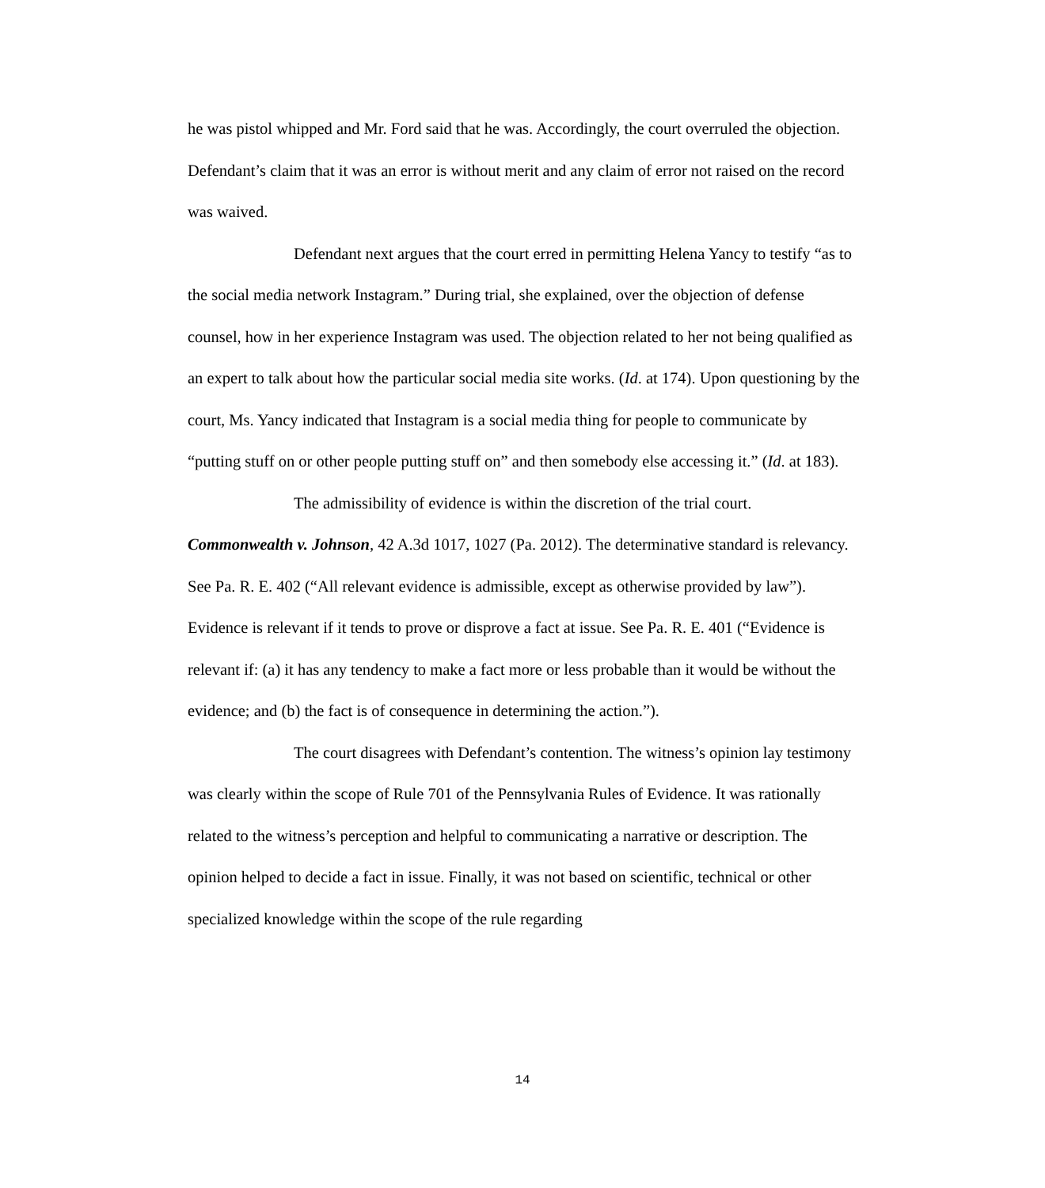he was pistol whipped and Mr. Ford said that he was. Accordingly, the court overruled the objection. Defendant’s claim that it was an error is without merit and any claim of error not raised on the record was waived.
Defendant next argues that the court erred in permitting Helena Yancy to testify “as to the social media network Instagram.” During trial, she explained, over the objection of defense counsel, how in her experience Instagram was used. The objection related to her not being qualified as an expert to talk about how the particular social media site works. (Id. at 174). Upon questioning by the court, Ms. Yancy indicated that Instagram is a social media thing for people to communicate by “putting stuff on or other people putting stuff on” and then somebody else accessing it.” (Id. at 183).
The admissibility of evidence is within the discretion of the trial court. Commonwealth v. Johnson, 42 A.3d 1017, 1027 (Pa. 2012). The determinative standard is relevancy. See Pa. R. E. 402 (“All relevant evidence is admissible, except as otherwise provided by law”). Evidence is relevant if it tends to prove or disprove a fact at issue. See Pa. R. E. 401 (“Evidence is relevant if: (a) it has any tendency to make a fact more or less probable than it would be without the evidence; and (b) the fact is of consequence in determining the action.”).
The court disagrees with Defendant’s contention. The witness’s opinion lay testimony was clearly within the scope of Rule 701 of the Pennsylvania Rules of Evidence. It was rationally related to the witness’s perception and helpful to communicating a narrative or description. The opinion helped to decide a fact in issue. Finally, it was not based on scientific, technical or other specialized knowledge within the scope of the rule regarding
14